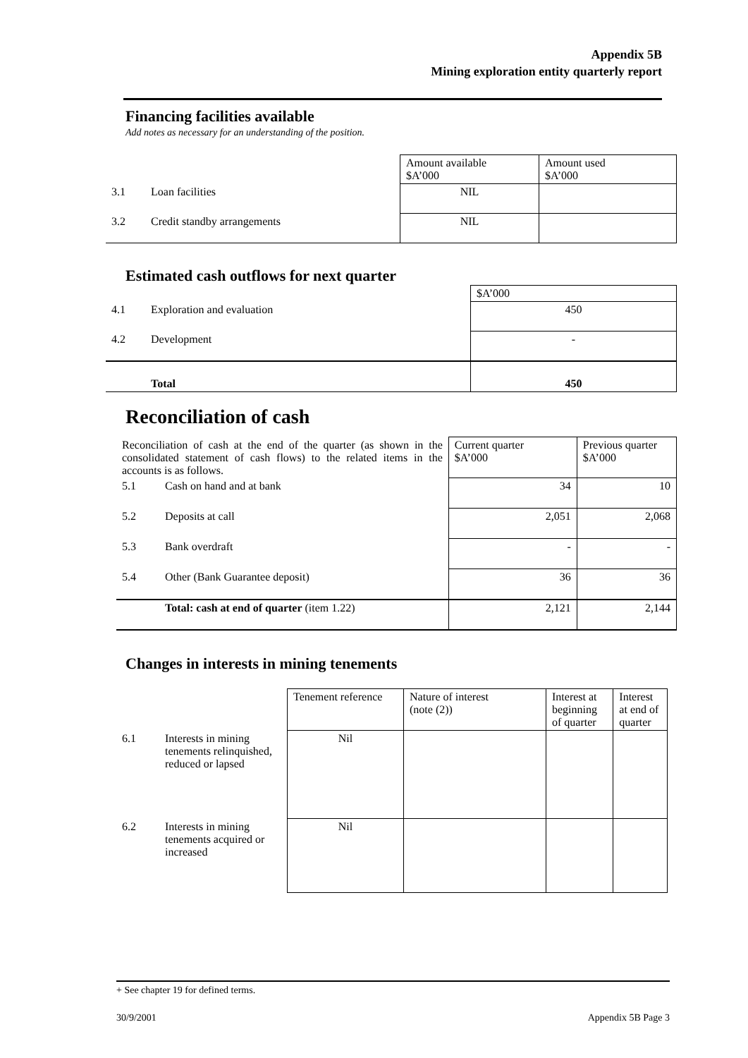Appendix 5B
Mining exploration entity quarterly report
Financing facilities available
Add notes as necessary for an understanding of the position.
| | | Amount available $A’000 | Amount used $A’000 |
| 3.1 | Loan facilities | NIL | |
| 3.2 | Credit standby arrangements | NIL | |
Estimated cash outflows for next quarter
| | | $A’000 |
| 4.1 | Exploration and evaluation | 450 |
| 4.2 | Development | - |
| | Total | 450 |
Reconciliation of cash
| Reconciliation of cash at the end of the quarter (as shown in the consolidated statement of cash flows) to the related items in the accounts is as follows. | | Current quarter $A’000 | Previous quarter $A’000 |
| 5.1 | Cash on hand and at bank | 34 | 10 |
| 5.2 | Deposits at call | 2,051 | 2,068 |
| 5.3 | Bank overdraft | - | - |
| 5.4 | Other (Bank Guarantee deposit) | 36 | 36 |
| | Total: cash at end of quarter (item 1.22) | 2,121 | 2,144 |
Changes in interests in mining tenements
| | | Tenement reference | Nature of interest (note (2)) | Interest at beginning of quarter | Interest at end of quarter |
| 6.1 | Interests in mining tenements relinquished, reduced or lapsed | Nil | | | |
| 6.2 | Interests in mining tenements acquired or increased | Nil | | | |
+ See chapter 19 for defined terms.
30/9/2001 Appendix 5B Page 3